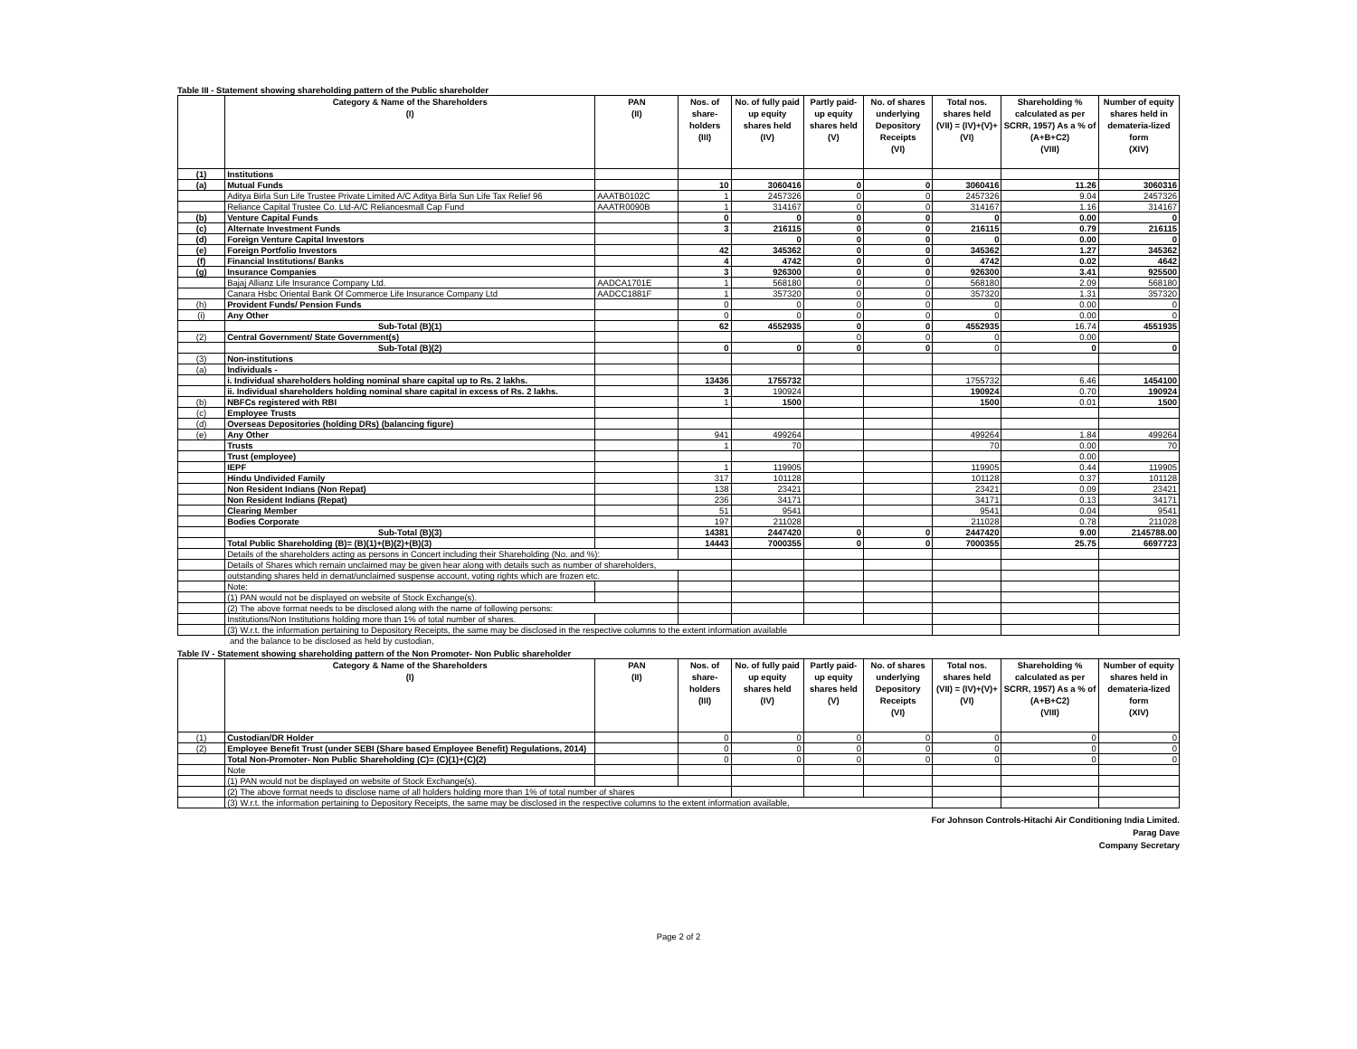Table III - Statement showing shareholding pattern of the Public shareholder
| | Category & Name of the Shareholders (I) | PAN (II) | Nos. of share-holders (III) | No. of fully paid up equity shares held (IV) | Partly paid-up equity shares held (V) | No. of shares underlying Depository Receipts (VI) | Total nos. shares held (VII) = (IV)+(V)+ (VI) | Shareholding % calculated as per SCRR, 1957) As a % of (A+B+C2) (VIII) | Number of equity shares held in demateria-lized form (XIV) |
| --- | --- | --- | --- | --- | --- | --- | --- | --- | --- |
| (1) | Institutions | | | | | | | | |
| (a) | Mutual Funds | | 10 | 3060416 | 0 | 0 | 3060416 | 11.26 | 3060316 |
| | Aditya Birla Sun Life Trustee Private Limited A/C Aditya Birla Sun Life Tax Relief 96 | AAATB0102C | 1 | 2457326 | 0 | 0 | 2457326 | 9.04 | 2457326 |
| | Reliance Capital Trustee Co. Ltd-A/C Reliancesmall Cap Fund | AAATR0090B | 1 | 314167 | 0 | 0 | 314167 | 1.16 | 314167 |
| (b) | Venture Capital Funds | | 0 | 0 | 0 | 0 | 0 | 0.00 | 0 |
| (c) | Alternate Investment Funds | | 3 | 216115 | 0 | 0 | 216115 | 0.79 | 216115 |
| (d) | Foreign Venture Capital Investors | | | 0 | 0 | 0 | 0 | 0.00 | 0 |
| (e) | Foreign Portfolio Investors | | 42 | 345362 | 0 | 0 | 345362 | 1.27 | 345362 |
| (f) | Financial Institutions/ Banks | | 4 | 4742 | 0 | 0 | 4742 | 0.02 | 4642 |
| (g) | Insurance Companies | | 3 | 926300 | 0 | 0 | 926300 | 3.41 | 925500 |
| | Bajaj Allianz Life Insurance Company Ltd. | AADCA1701E | 1 | 568180 | 0 | 0 | 568180 | 2.09 | 568180 |
| | Canara Hsbc Oriental Bank Of Commerce Life Insurance Company Ltd | AADCC1881F | 1 | 357320 | 0 | 0 | 357320 | 1.31 | 357320 |
| (h) | Provident Funds/ Pension Funds | | 0 | 0 | 0 | 0 | 0 | 0.00 | 0 |
| (i) | Any Other | | 0 | 0 | 0 | 0 | 0 | 0.00 | 0 |
| | Sub-Total (B)(1) | | 62 | 4552935 | 0 | 0 | 4552935 | 16.74 | 4551935 |
| (2) | Central Government/ State Government(s) | | | | 0 | 0 | 0 | 0.00 | |
| | Sub-Total (B)(2) | | 0 | 0 | 0 | 0 | 0 | 0 | 0 |
| (3) | Non-institutions | | | | | | | | |
| (a) | Individuals - | | | | | | | | |
| | i. Individual shareholders holding nominal share capital up to Rs. 2 lakhs. | | 13436 | 1755732 | | | 1755732 | 6.46 | 1454100 |
| | ii. Individual shareholders holding nominal share capital in excess of Rs. 2 lakhs. | | 3 | 190924 | | | 190924 | 0.70 | 190924 |
| (b) | NBFCs registered with RBI | | 1 | 1500 | | | 1500 | 0.01 | 1500 |
| (c) | Employee Trusts | | | | | | | | |
| (d) | Overseas Depositories (holding DRs) (balancing figure) | | | | | | | | |
| (e) | Any Other | | 941 | 499264 | | | 499264 | 1.84 | 499264 |
| | Trusts | | 1 | 70 | | | 70 | 0.00 | 70 |
| | Trust (employee) | | | | | | | 0.00 | |
| | IEPF | | 1 | 119905 | | | 119905 | 0.44 | 119905 |
| | Hindu Undivided Family | | 317 | 101128 | | | 101128 | 0.37 | 101128 |
| | Non Resident Indians (Non Repat) | | 138 | 23421 | | | 23421 | 0.09 | 23421 |
| | Non Resident Indians (Repat) | | 236 | 34171 | | | 34171 | 0.13 | 34171 |
| | Clearing Member | | 51 | 9541 | | | 9541 | 0.04 | 9541 |
| | Bodies Corporate | | 197 | 211028 | | | 211028 | 0.78 | 211028 |
| | Sub-Total (B)(3) | | 14381 | 2447420 | 0 | 0 | 2447420 | 9.00 | 2145788.00 |
| | Total Public Shareholding (B)= (B)(1)+(B)(2)+(B)(3) | | 14443 | 7000355 | 0 | 0 | 7000355 | 25.75 | 6697723 |
| | Details of the shareholders acting as persons in Concert including their Shareholding (No. and %): | | | | | | | | |
| | Details of Shares which remain unclaimed may be given hear along with details such as number of shareholders, | | | | | | | | |
| | outstanding shares held in demat/unclaimed suspense account, voting rights which are frozen etc. | | | | | | | | |
| | Note: | | | | | | | | |
| | (1) PAN would not be displayed on website of Stock Exchange(s). | | | | | | | | |
| | (2) The above format needs to be disclosed along with the name of following persons: | | | | | | | | |
| | Institutions/Non Institutions holding more than 1% of total number of shares. | | | | | | | | |
| | (3) W.r.t. the information pertaining to Depository Receipts, the same may be disclosed in the respective columns to the extent information available | | | | | | | | |
and the balance to be disclosed as held by custodian,
Table IV - Statement showing shareholding pattern of the Non Promoter- Non Public shareholder
| | Category & Name of the Shareholders (I) | PAN (II) | Nos. of share-holders (III) | No. of fully paid up equity shares held (IV) | Partly paid-up equity shares held (V) | No. of shares underlying Depository Receipts (VI) | Total nos. shares held (VII) = (IV)+(V)+ (VI) | Shareholding % calculated as per SCRR, 1957) As a % of (A+B+C2) (VIII) | Number of equity shares held in demateria-lized form (XIV) |
| --- | --- | --- | --- | --- | --- | --- | --- | --- | --- |
| (1) | Custodian/DR Holder | | 0 | 0 | 0 | 0 | 0 | 0 | 0 |
| (2) | Employee Benefit Trust (under SEBI (Share based Employee Benefit) Regulations, 2014) | | 0 | 0 | 0 | 0 | 0 | 0 | 0 |
| | Total Non-Promoter- Non Public Shareholding (C)= (C)(1)+(C)(2) | | 0 | 0 | 0 | 0 | 0 | 0 | 0 |
| | Note | | | | | | | | |
| | (1) PAN would not be displayed on website of Stock Exchange(s). | | | | | | | | |
| | (2) The above format needs to disclose name of all holders holding more than 1% of total number of shares | | | | | | | | |
| | (3) W.r.t. the information pertaining to Depository Receipts, the same may be disclosed in the respective columns to the extent information available, | | | | | | | | |
For Johnson Controls-Hitachi Air Conditioning India Limited.
Parag Dave
Company Secretary
Page 2 of 2